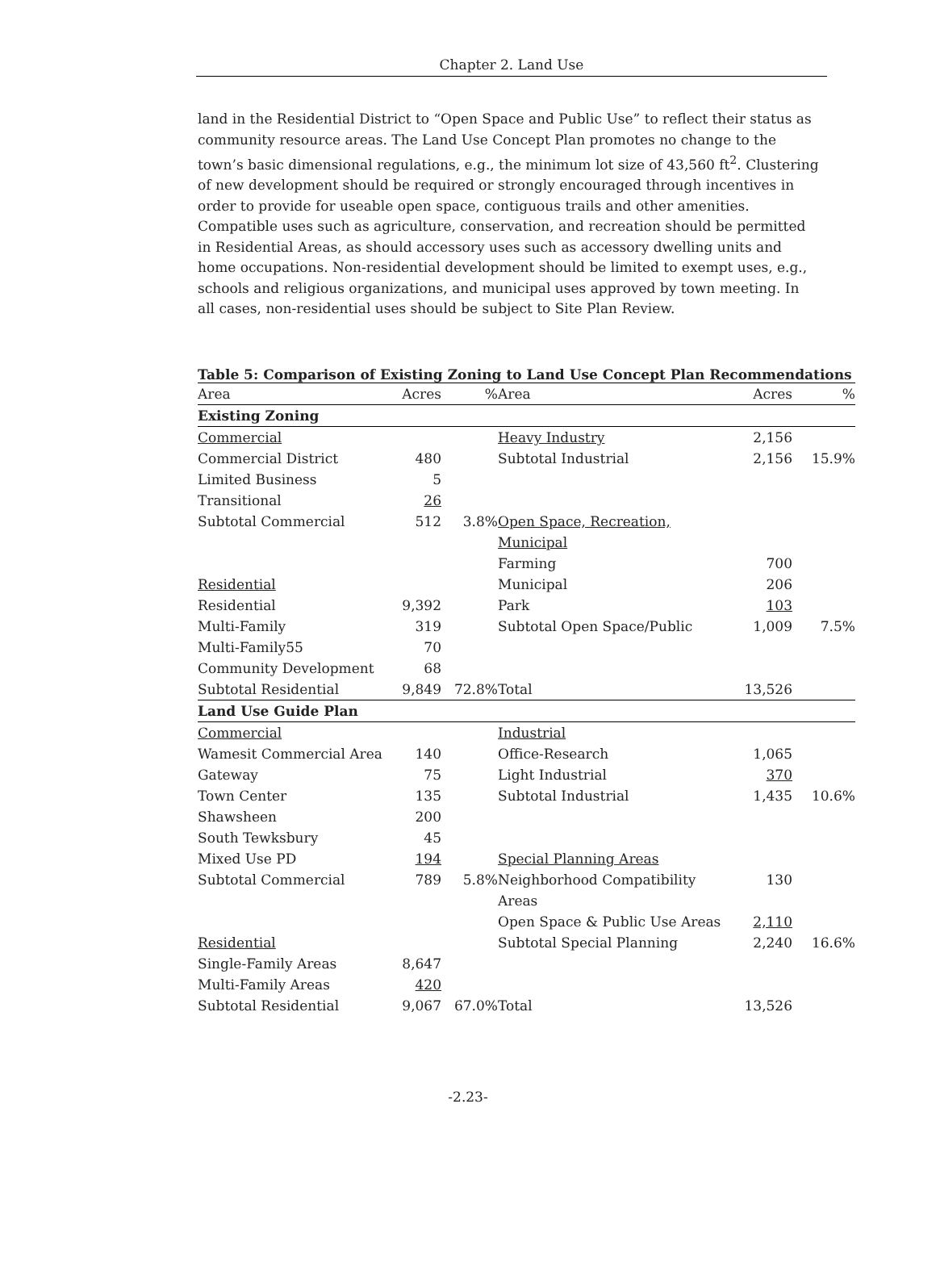Chapter 2. Land Use
land in the Residential District to “Open Space and Public Use” to reflect their status as community resource areas. The Land Use Concept Plan promotes no change to the town’s basic dimensional regulations, e.g., the minimum lot size of 43,560 ft<sup>2</sup>. Clustering of new development should be required or strongly encouraged through incentives in order to provide for useable open space, contiguous trails and other amenities. Compatible uses such as agriculture, conservation, and recreation should be permitted in Residential Areas, as should accessory uses such as accessory dwelling units and home occupations. Non-residential development should be limited to exempt uses, e.g., schools and religious organizations, and municipal uses approved by town meeting. In all cases, non-residential uses should be subject to Site Plan Review.
Table 5: Comparison of Existing Zoning to Land Use Concept Plan Recommendations
| Area | Acres | % | Area | Acres | % |
| --- | --- | --- | --- | --- | --- |
| Existing Zoning | | | | | |
| Commercial | | | Heavy Industry | 2,156 | |
| Commercial District | 480 | | Subtotal Industrial | 2,156 | 15.9% |
| Limited Business | 5 | | | | |
| Transitional | 26 | | | | |
| Subtotal Commercial | 512 | 3.8% | Open Space, Recreation, Municipal | | |
| | | | Farming | 700 | |
| Residential | | | Municipal | 206 | |
| Residential | 9,392 | | Park | 103 | |
| Multi-Family | 319 | | Subtotal Open Space/Public | 1,009 | 7.5% |
| Multi-Family55 | 70 | | | | |
| Community Development | 68 | | | | |
| Subtotal Residential | 9,849 | 72.8% | Total | 13,526 | |
| Land Use Guide Plan | | | | | |
| Commercial | | | Industrial | | |
| Wamesit Commercial Area | 140 | | Office-Research | 1,065 | |
| Gateway | 75 | | Light Industrial | 370 | |
| Town Center | 135 | | Subtotal Industrial | 1,435 | 10.6% |
| Shawsheen | 200 | | | | |
| South Tewksbury | 45 | | | | |
| Mixed Use PD | 194 | | Special Planning Areas | | |
| Subtotal Commercial | 789 | 5.8% | Neighborhood Compatibility Areas | 130 | |
| | | | Open Space & Public Use Areas | 2,110 | |
| Residential | | | Subtotal Special Planning | 2,240 | 16.6% |
| Single-Family Areas | 8,647 | | | | |
| Multi-Family Areas | 420 | | | | |
| Subtotal Residential | 9,067 | 67.0% | Total | 13,526 | |
-2.23-